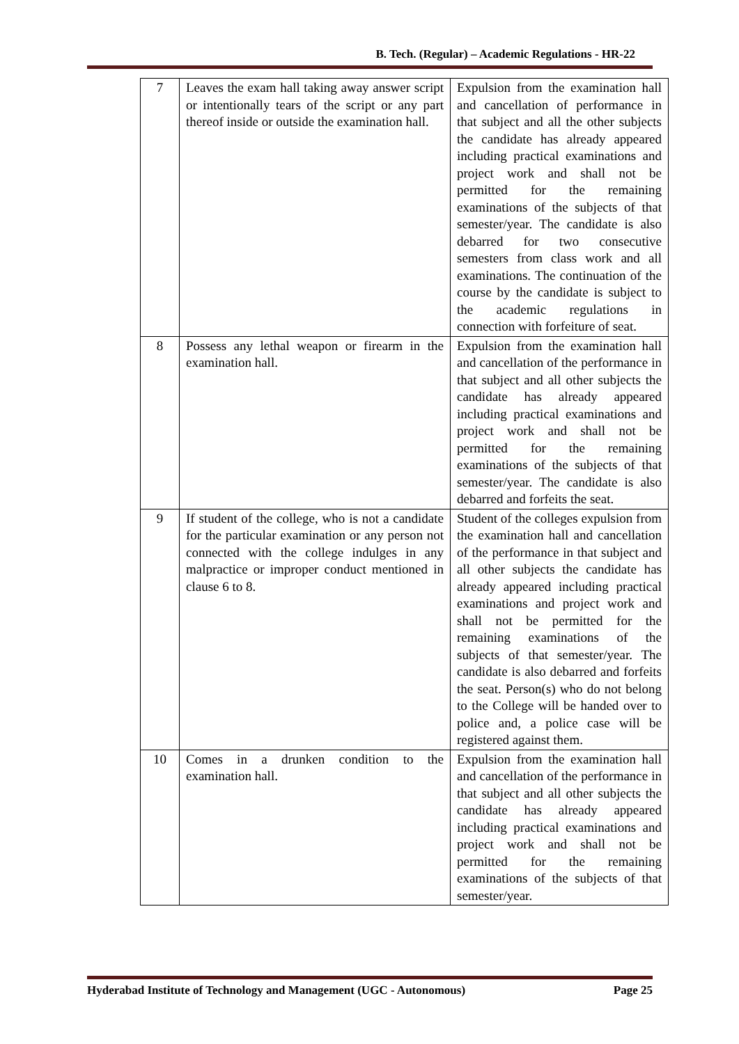B. Tech. (Regular) – Academic Regulations - HR-22
| 7 | Leaves the exam hall taking away answer script or intentionally tears of the script or any part thereof inside or outside the examination hall. | Expulsion from the examination hall and cancellation of performance in that subject and all the other subjects the candidate has already appeared including practical examinations and project work and shall not be permitted for the remaining examinations of the subjects of that semester/year. The candidate is also debarred for two consecutive semesters from class work and all examinations. The continuation of the course by the candidate is subject to the academic regulations in connection with forfeiture of seat. |
| 8 | Possess any lethal weapon or firearm in the examination hall. | Expulsion from the examination hall and cancellation of the performance in that subject and all other subjects the candidate has already appeared including practical examinations and project work and shall not be permitted for the remaining examinations of the subjects of that semester/year. The candidate is also debarred and forfeits the seat. |
| 9 | If student of the college, who is not a candidate for the particular examination or any person not connected with the college indulges in any malpractice or improper conduct mentioned in clause 6 to 8. | Student of the colleges expulsion from the examination hall and cancellation of the performance in that subject and all other subjects the candidate has already appeared including practical examinations and project work and shall not be permitted for the remaining examinations of the subjects of that semester/year. The candidate is also debarred and forfeits the seat. Person(s) who do not belong to the College will be handed over to police and, a police case will be registered against them. |
| 10 | Comes in a drunken condition to the examination hall. | Expulsion from the examination hall and cancellation of the performance in that subject and all other subjects the candidate has already appeared including practical examinations and project work and shall not be permitted for the remaining examinations of the subjects of that semester/year. |
Hyderabad Institute of Technology and Management (UGC - Autonomous) Page 25